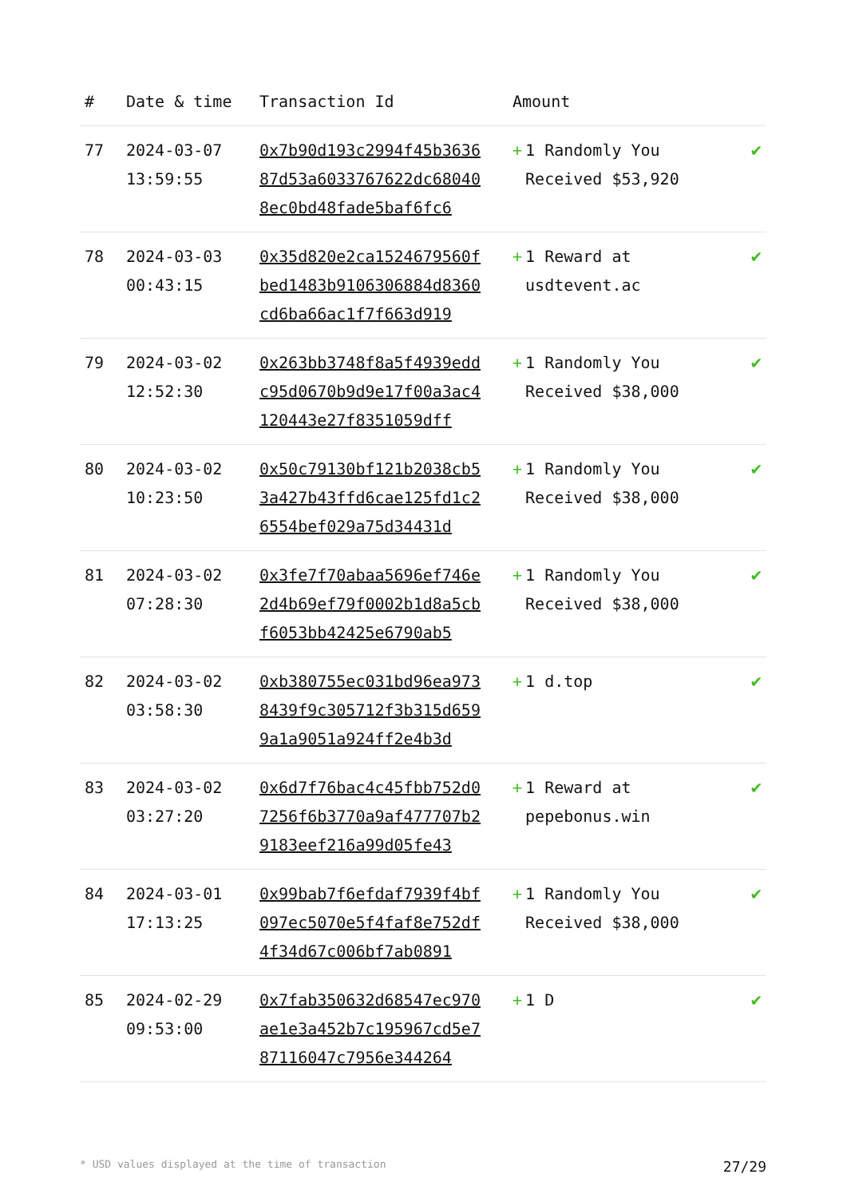| # | Date & time | Transaction Id | Amount | |
| --- | --- | --- | --- | --- |
| 77 | 2024-03-07 13:59:55 | 0x7b90d193c2994f45b363687d53a6033767622dc680408ec0bd48fade5baf6fc6 | + 1 Randomly You Received $53,920 | ✔ |
| 78 | 2024-03-03 00:43:15 | 0x35d820e2ca1524679560fbed1483b9106306884d8360cd6ba66ac1f7f663d919 | + 1 Reward at usdtevent.ac | ✔ |
| 79 | 2024-03-02 12:52:30 | 0x263bb3748f8a5f4939eddc95d0670b9d9e17f00a3ac4120443e27f8351059dff | + 1 Randomly You Received $38,000 | ✔ |
| 80 | 2024-03-02 10:23:50 | 0x50c79130bf121b2038cb53a427b43ffd6cae125fd1c26554bef029a75d34431d | + 1 Randomly You Received $38,000 | ✔ |
| 81 | 2024-03-02 07:28:30 | 0x3fe7f70abaa5696ef746e2d4b69ef79f0002b1d8a5cbf6053bb42425e6790ab5 | + 1 Randomly You Received $38,000 | ✔ |
| 82 | 2024-03-02 03:58:30 | 0xb380755ec031bd96ea9738439f9c305712f3b315d6599a1a9051a924ff2e4b3d | + 1 d.top | ✔ |
| 83 | 2024-03-02 03:27:20 | 0x6d7f76bac4c45fbb752d07256f6b3770a9af477707b29183eef216a99d05fe43 | + 1 Reward at pepebonus.win | ✔ |
| 84 | 2024-03-01 17:13:25 | 0x99bab7f6efdaf7939f4bf097ec5070e5f4faf8e752df4f34d67c006bf7ab0891 | + 1 Randomly You Received $38,000 | ✔ |
| 85 | 2024-02-29 09:53:00 | 0x7fab350632d68547ec970ae1e3a452b7c195967cd5e787116047c7956e344264 | + 1 D | ✔ |
* USD values displayed at the time of transaction 27/29